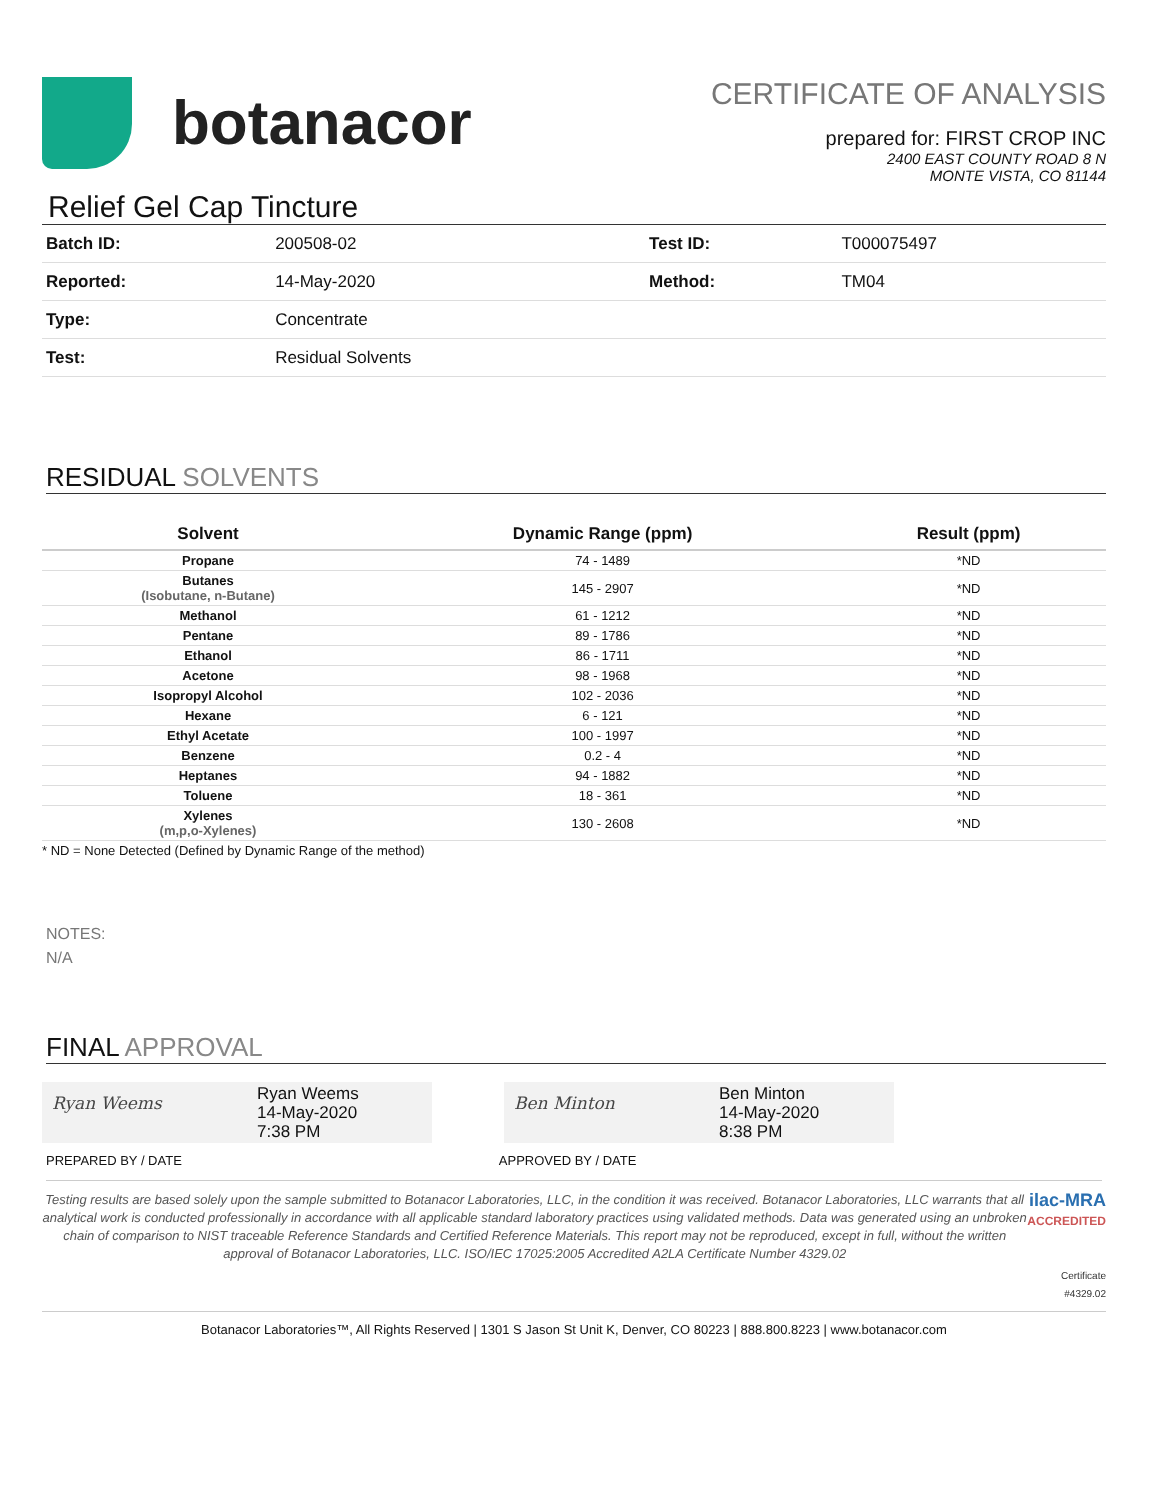botanacor
CERTIFICATE OF ANALYSIS
prepared for: FIRST CROP INC
2400 EAST COUNTY ROAD 8 N
MONTE VISTA, CO 81144
Relief Gel Cap Tincture
| Batch ID: | 200508-02 | Test ID: | T000075497 |
| Reported: | 14-May-2020 | Method: | TM04 |
| Type: | Concentrate | | |
| Test: | Residual Solvents | | |
RESIDUAL SOLVENTS
| Solvent | Dynamic Range (ppm) | Result (ppm) |
| --- | --- | --- |
| Propane | 74 - 1489 | *ND |
| Butanes (Isobutane, n-Butane) | 145 - 2907 | *ND |
| Methanol | 61 - 1212 | *ND |
| Pentane | 89 - 1786 | *ND |
| Ethanol | 86 - 1711 | *ND |
| Acetone | 98 - 1968 | *ND |
| Isopropyl Alcohol | 102 - 2036 | *ND |
| Hexane | 6 - 121 | *ND |
| Ethyl Acetate | 100 - 1997 | *ND |
| Benzene | 0.2 - 4 | *ND |
| Heptanes | 94 - 1882 | *ND |
| Toluene | 18 - 361 | *ND |
| Xylenes (m,p,o-Xylenes) | 130 - 2608 | *ND |
* ND = None Detected (Defined by Dynamic Range of the method)
NOTES:
N/A
FINAL APPROVAL
Ryan Weems
Ryan Weems
14-May-2020
7:38 PM
Ben Minton
Ben Minton
14-May-2020
8:38 PM
PREPARED BY / DATE APPROVED BY / DATE
Testing results are based solely upon the sample submitted to Botanacor Laboratories, LLC, in the condition it was received. Botanacor Laboratories, LLC warrants that all analytical work is conducted professionally in accordance with all applicable standard laboratory practices using validated methods. Data was generated using an unbroken chain of comparison to NIST traceable Reference Standards and Certified Reference Materials. This report may not be reproduced, except in full, without the written approval of Botanacor Laboratories, LLC. ISO/IEC 17025:2005 Accredited A2LA Certificate Number 4329.02
ilac-MRA ACCREDITED
Certificate #4329.02
Botanacor Laboratories™, All Rights Reserved | 1301 S Jason St Unit K, Denver, CO 80223 | 888.800.8223 | www.botanacor.com